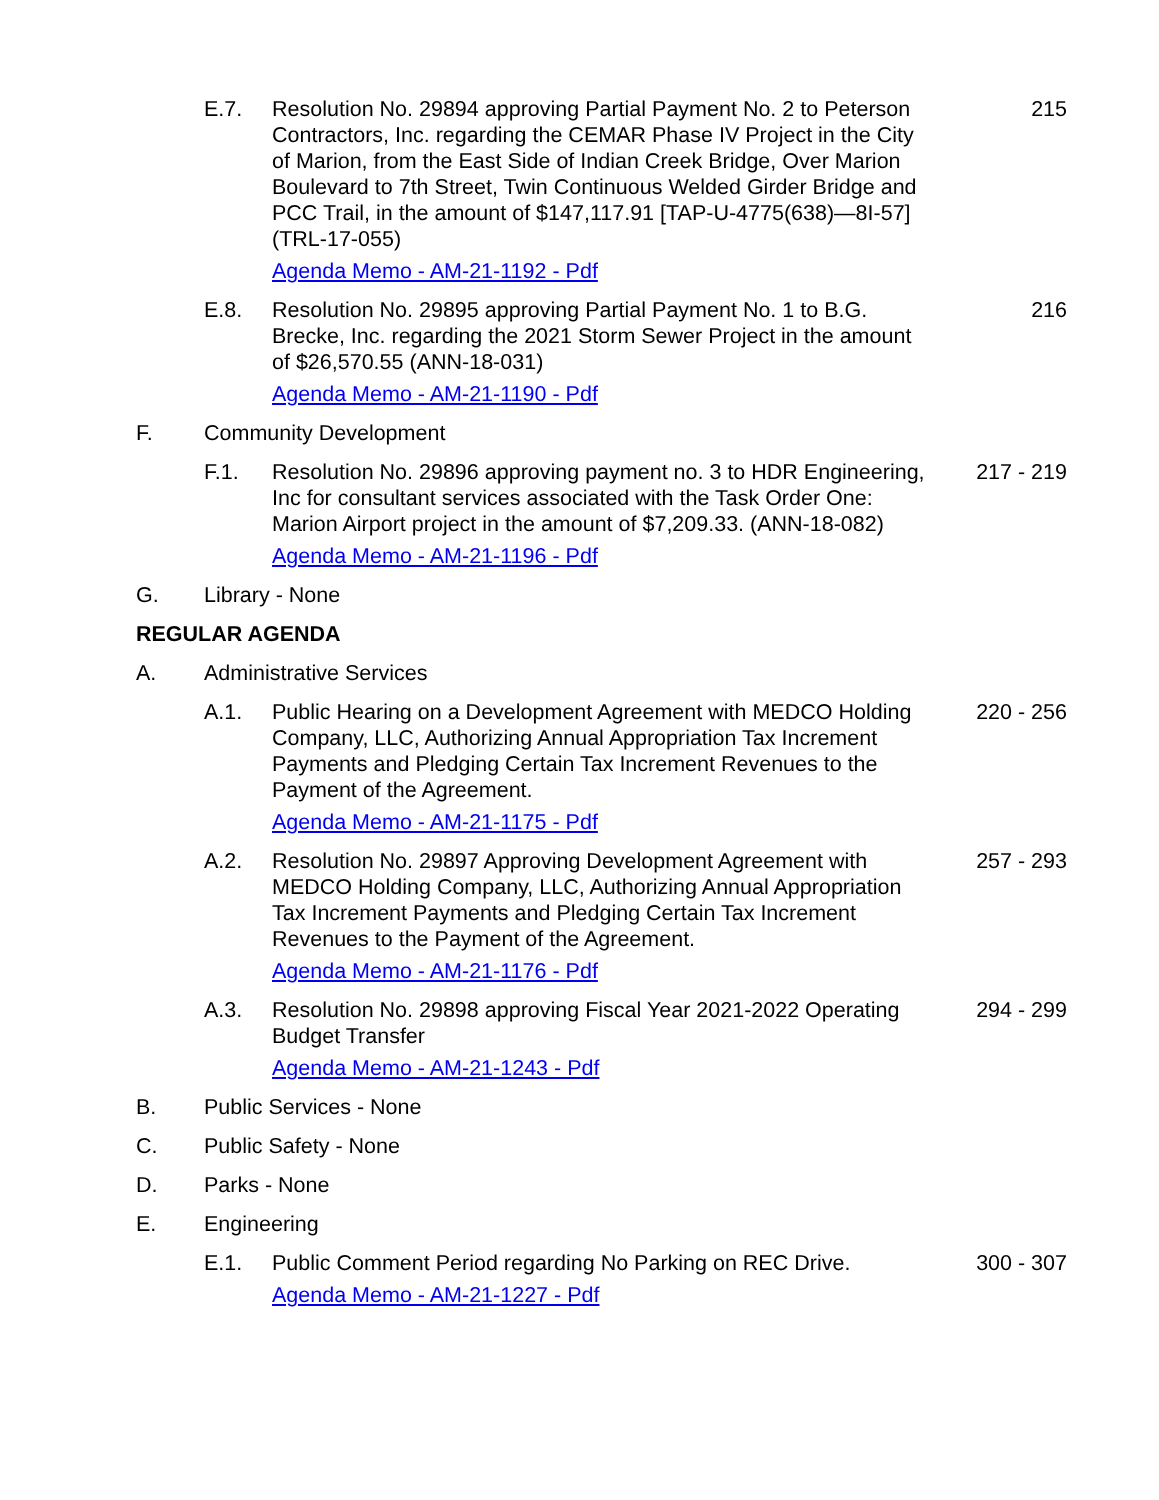E.7. Resolution No. 29894 approving Partial Payment No. 2 to Peterson Contractors, Inc. regarding the CEMAR Phase IV Project in the City of Marion, from the East Side of Indian Creek Bridge, Over Marion Boulevard to 7th Street, Twin Continuous Welded Girder Bridge and PCC Trail, in the amount of $147,117.91 [TAP-U-4775(638)—8I-57] (TRL-17-055)
Agenda Memo - AM-21-1192 - Pdf
215
E.8. Resolution No. 29895 approving Partial Payment No. 1 to B.G. Brecke, Inc. regarding the 2021 Storm Sewer Project in the amount of $26,570.55 (ANN-18-031)
Agenda Memo - AM-21-1190 - Pdf
216
F. Community Development
F.1. Resolution No. 29896 approving payment no. 3 to HDR Engineering, Inc for consultant services associated with the Task Order One: Marion Airport project in the amount of $7,209.33. (ANN-18-082)
Agenda Memo - AM-21-1196 - Pdf
217 - 219
G. Library - None
REGULAR AGENDA
A. Administrative Services
A.1. Public Hearing on a Development Agreement with MEDCO Holding Company, LLC, Authorizing Annual Appropriation Tax Increment Payments and Pledging Certain Tax Increment Revenues to the Payment of the Agreement.
Agenda Memo - AM-21-1175 - Pdf
220 - 256
A.2. Resolution No. 29897 Approving Development Agreement with MEDCO Holding Company, LLC, Authorizing Annual Appropriation Tax Increment Payments and Pledging Certain Tax Increment Revenues to the Payment of the Agreement.
Agenda Memo - AM-21-1176 - Pdf
257 - 293
A.3. Resolution No. 29898 approving Fiscal Year 2021-2022 Operating Budget Transfer
Agenda Memo - AM-21-1243 - Pdf
294 - 299
B. Public Services - None
C. Public Safety - None
D. Parks - None
E. Engineering
E.1. Public Comment Period regarding No Parking on REC Drive.
Agenda Memo - AM-21-1227 - Pdf
300 - 307